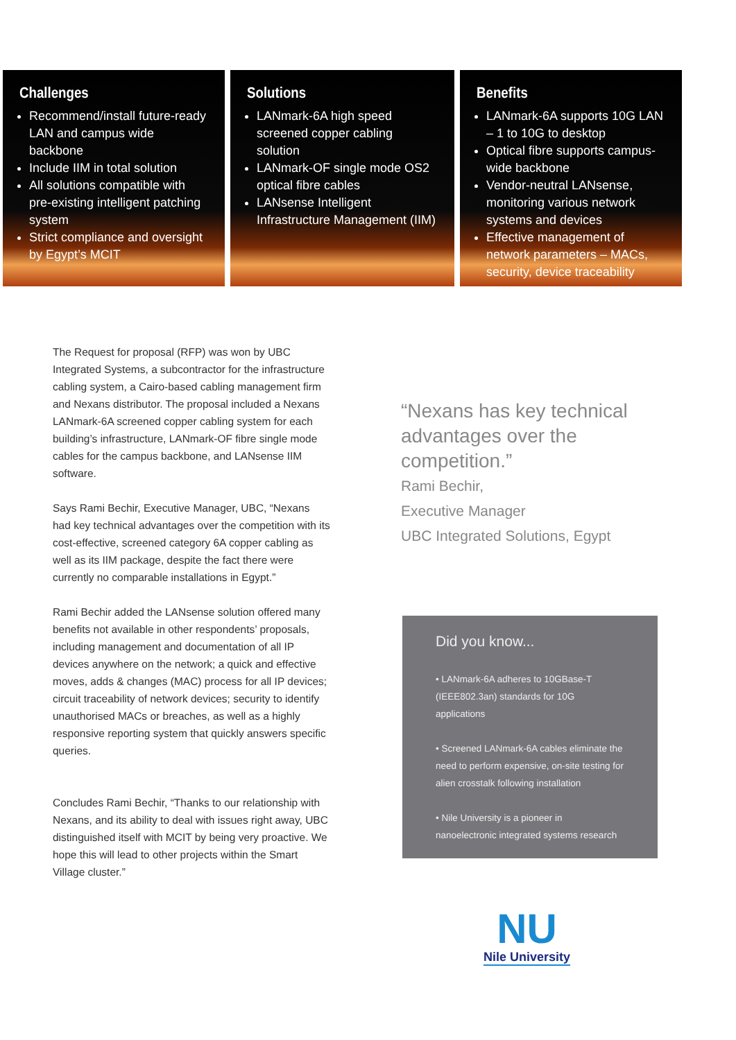Challenges
Recommend/install future-ready LAN and campus wide backbone
Include IIM in total solution
All solutions compatible with pre-existing intelligent patching system
Strict compliance and oversight by Egypt’s MCIT
Solutions
LANmark-6A high speed screened copper cabling solution
LANmark-OF single mode OS2 optical fibre cables
LANsense Intelligent Infrastructure Management (IIM)
Benefits
LANmark-6A supports 10G LAN – 1 to 10G to desktop
Optical fibre supports campus-wide backbone
Vendor-neutral LANsense, monitoring various network systems and devices
Effective management of network parameters – MACs, security, device traceability
The Request for proposal (RFP) was won by UBC Integrated Systems, a subcontractor for the infrastructure cabling system, a Cairo-based cabling management firm and Nexans distributor. The proposal included a Nexans LANmark-6A screened copper cabling system for each building’s infrastructure, LANmark-OF fibre single mode cables for the campus backbone, and LANsense IIM software.
Says Rami Bechir, Executive Manager, UBC, “Nexans had key technical advantages over the competition with its cost-effective, screened category 6A copper cabling as well as its IIM package, despite the fact there were currently no comparable installations in Egypt.”
Rami Bechir added the LANsense solution offered many benefits not available in other respondents’ proposals, including management and documentation of all IP devices anywhere on the network; a quick and effective moves, adds & changes (MAC) process for all IP devices; circuit traceability of network devices; security to identify unauthorised MACs or breaches, as well as a highly responsive reporting system that quickly answers specific queries.
Concludes Rami Bechir, “Thanks to our relationship with Nexans, and its ability to deal with issues right away, UBC distinguished itself with MCIT by being very proactive. We hope this will lead to other projects within the Smart Village cluster.”
“Nexans has key technical advantages over the competition.”
Rami Bechir,
Executive Manager
UBC Integrated Solutions, Egypt
Did you know...
• LANmark-6A adheres to 10GBase-T (IEEE802.3an) standards for 10G applications
• Screened LANmark-6A cables eliminate the need to perform expensive, on-site testing for alien crosstalk following installation
• Nile University is a pioneer in nanoelectronic integrated systems research
NU
Nile University